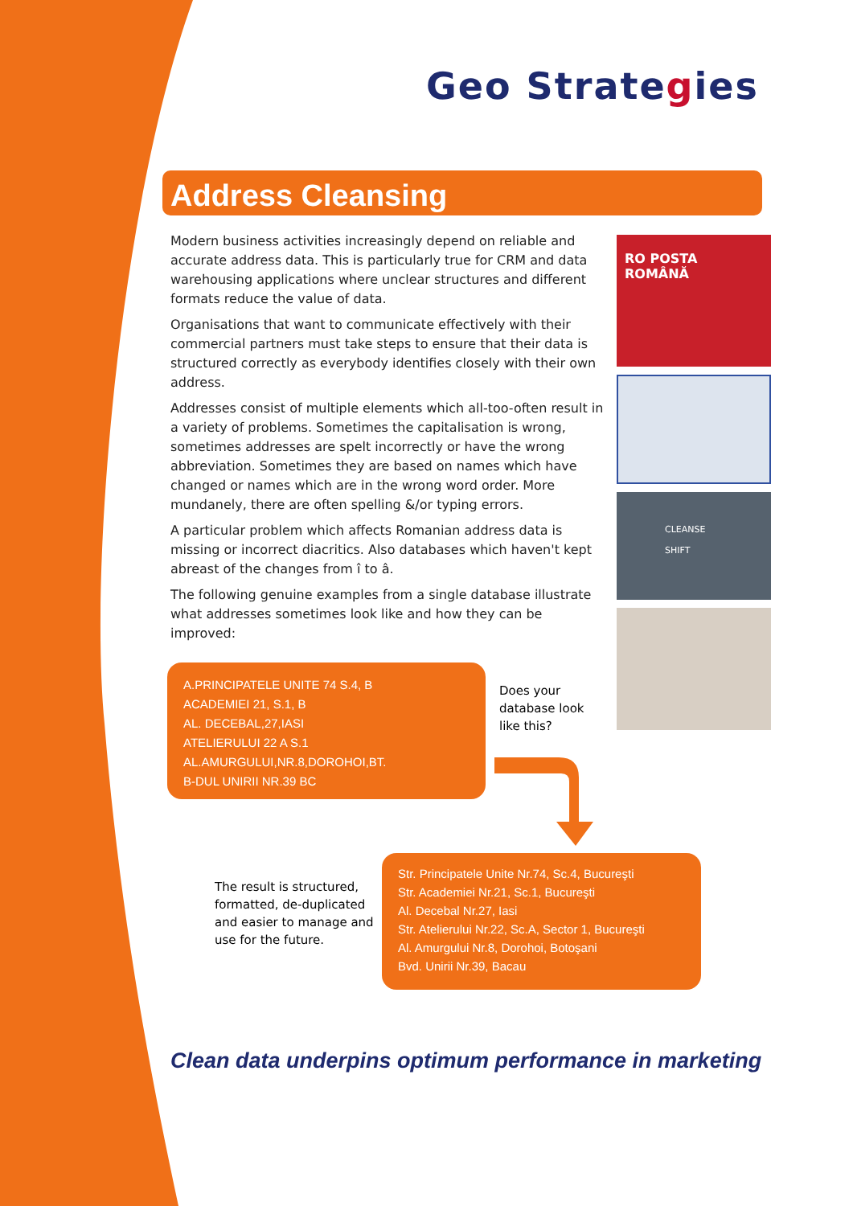Geo Strategies
Address Cleansing
Modern business activities increasingly depend on reliable and accurate address data. This is particularly true for CRM and data warehousing applications where unclear structures and different formats reduce the value of data.
Organisations that want to communicate effectively with their commercial partners must take steps to ensure that their data is structured correctly as everybody identifies closely with their own address.
Addresses consist of multiple elements which all-too-often result in a variety of problems. Sometimes the capitalisation is wrong, sometimes addresses are spelt incorrectly or have the wrong abbreviation. Sometimes they are based on names which have changed or names which are in the wrong word order. More mundanely, there are often spelling &/or typing errors.
A particular problem which affects Romanian address data is missing or incorrect diacritics. Also databases which haven't kept abreast of the changes from î to â.
The following genuine examples from a single database illustrate what addresses sometimes look like and how they can be improved:
RO POSTA ROMÂNĂ
CLEANSE
SHIFT
A.PRINCIPATELE UNITE 74 S.4, B
ACADEMIEI 21, S.1, B
AL. DECEBAL,27,IASI
ATELIERULUI 22 A S.1
AL.AMURGULUI,NR.8,DOROHOI,BT.
B-DUL UNIRII NR.39 BC
Does your
database look
like this?
The result is structured, formatted, de-duplicated and easier to manage and use for the future.
Str. Principatele Unite Nr.74, Sc.4, Bucureşti
Str. Academiei Nr.21, Sc.1, Bucureşti
Al. Decebal Nr.27, Iasi
Str. Atelierului Nr.22, Sc.A, Sector 1, Bucureşti
Al. Amurgului Nr.8, Dorohoi, Botoşani
Bvd. Unirii Nr.39, Bacau
Clean data underpins optimum performance in marketing